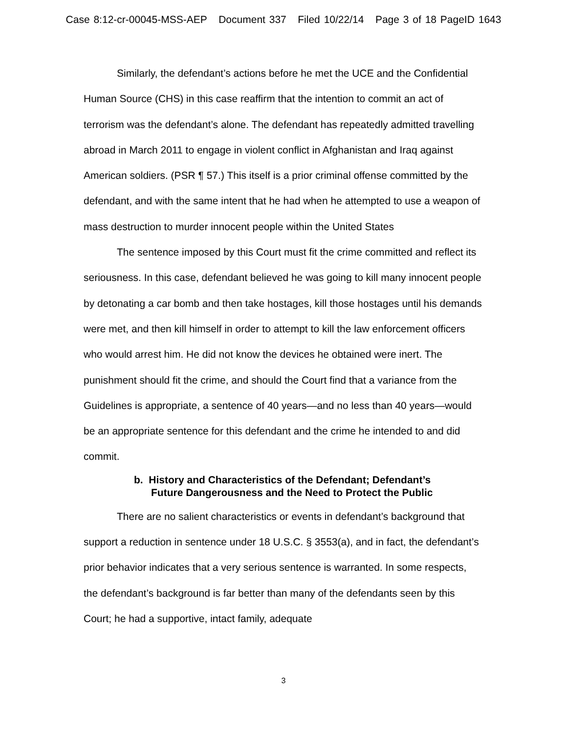Case 8:12-cr-00045-MSS-AEP Document 337 Filed 10/22/14 Page 3 of 18 PageID 1643
Similarly, the defendant’s actions before he met the UCE and the Confidential Human Source (CHS) in this case reaffirm that the intention to commit an act of terrorism was the defendant’s alone. The defendant has repeatedly admitted travelling abroad in March 2011 to engage in violent conflict in Afghanistan and Iraq against American soldiers. (PSR ¶ 57.) This itself is a prior criminal offense committed by the defendant, and with the same intent that he had when he attempted to use a weapon of mass destruction to murder innocent people within the United States
The sentence imposed by this Court must fit the crime committed and reflect its seriousness. In this case, defendant believed he was going to kill many innocent people by detonating a car bomb and then take hostages, kill those hostages until his demands were met, and then kill himself in order to attempt to kill the law enforcement officers who would arrest him. He did not know the devices he obtained were inert. The punishment should fit the crime, and should the Court find that a variance from the Guidelines is appropriate, a sentence of 40 years—and no less than 40 years—would be an appropriate sentence for this defendant and the crime he intended to and did commit.
b. History and Characteristics of the Defendant; Defendant’s
Future Dangerousness and the Need to Protect the Public
There are no salient characteristics or events in defendant’s background that support a reduction in sentence under 18 U.S.C. § 3553(a), and in fact, the defendant’s prior behavior indicates that a very serious sentence is warranted. In some respects, the defendant’s background is far better than many of the defendants seen by this Court; he had a supportive, intact family, adequate
3